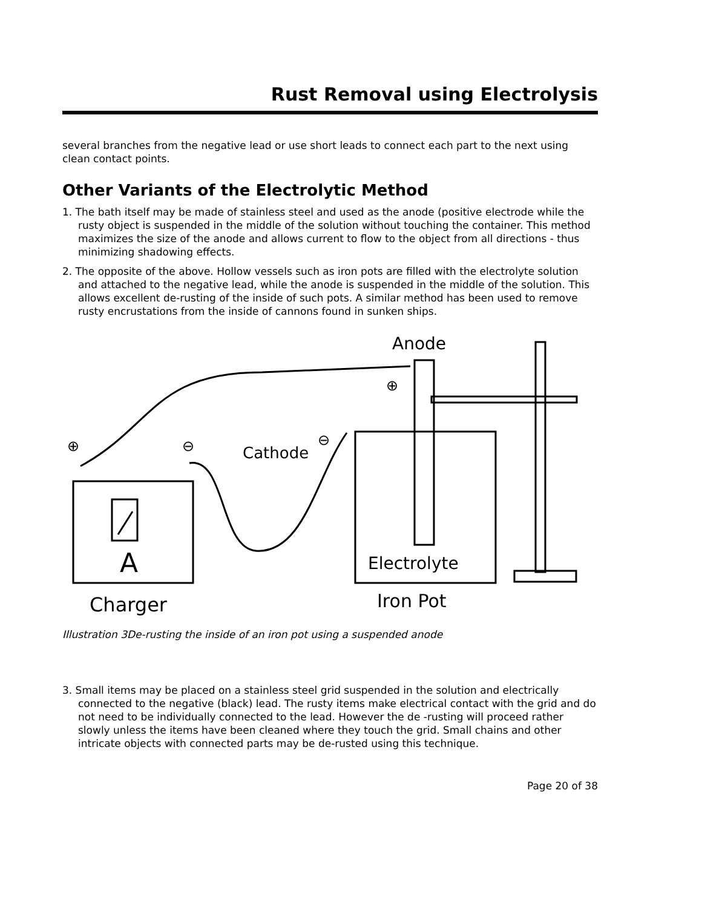Rust Removal using Electrolysis
several branches from the negative lead or use short leads to connect each part to the next using clean contact points.
Other Variants of the Electrolytic Method
1. The bath itself may be made of stainless steel and used as the anode (positive electrode while the rusty object is suspended in the middle of the solution without touching the container. This method maximizes the size of the anode and allows current to flow to the object from all directions - thus minimizing shadowing effects.
2. The opposite of the above. Hollow vessels such as iron pots are filled with the electrolyte solution and attached to the negative lead, while the anode is suspended in the middle of the solution. This allows excellent de-rusting of the inside of such pots. A similar method has been used to remove rusty encrustations from the inside of cannons found in sunken ships.
A
Charger
Anode
Cathode
Electrolyte
Iron Pot
⊕
⊖
⊕
⊖
Illustration 3De-rusting the inside of an iron pot using a suspended anode
3. Small items may be placed on a stainless steel grid suspended in the solution and electrically connected to the negative (black) lead. The rusty items make electrical contact with the grid and do not need to be individually connected to the lead. However the de -rusting will proceed rather slowly unless the items have been cleaned where they touch the grid. Small chains and other intricate objects with connected parts may be de-rusted using this technique.
Page 20 of 38